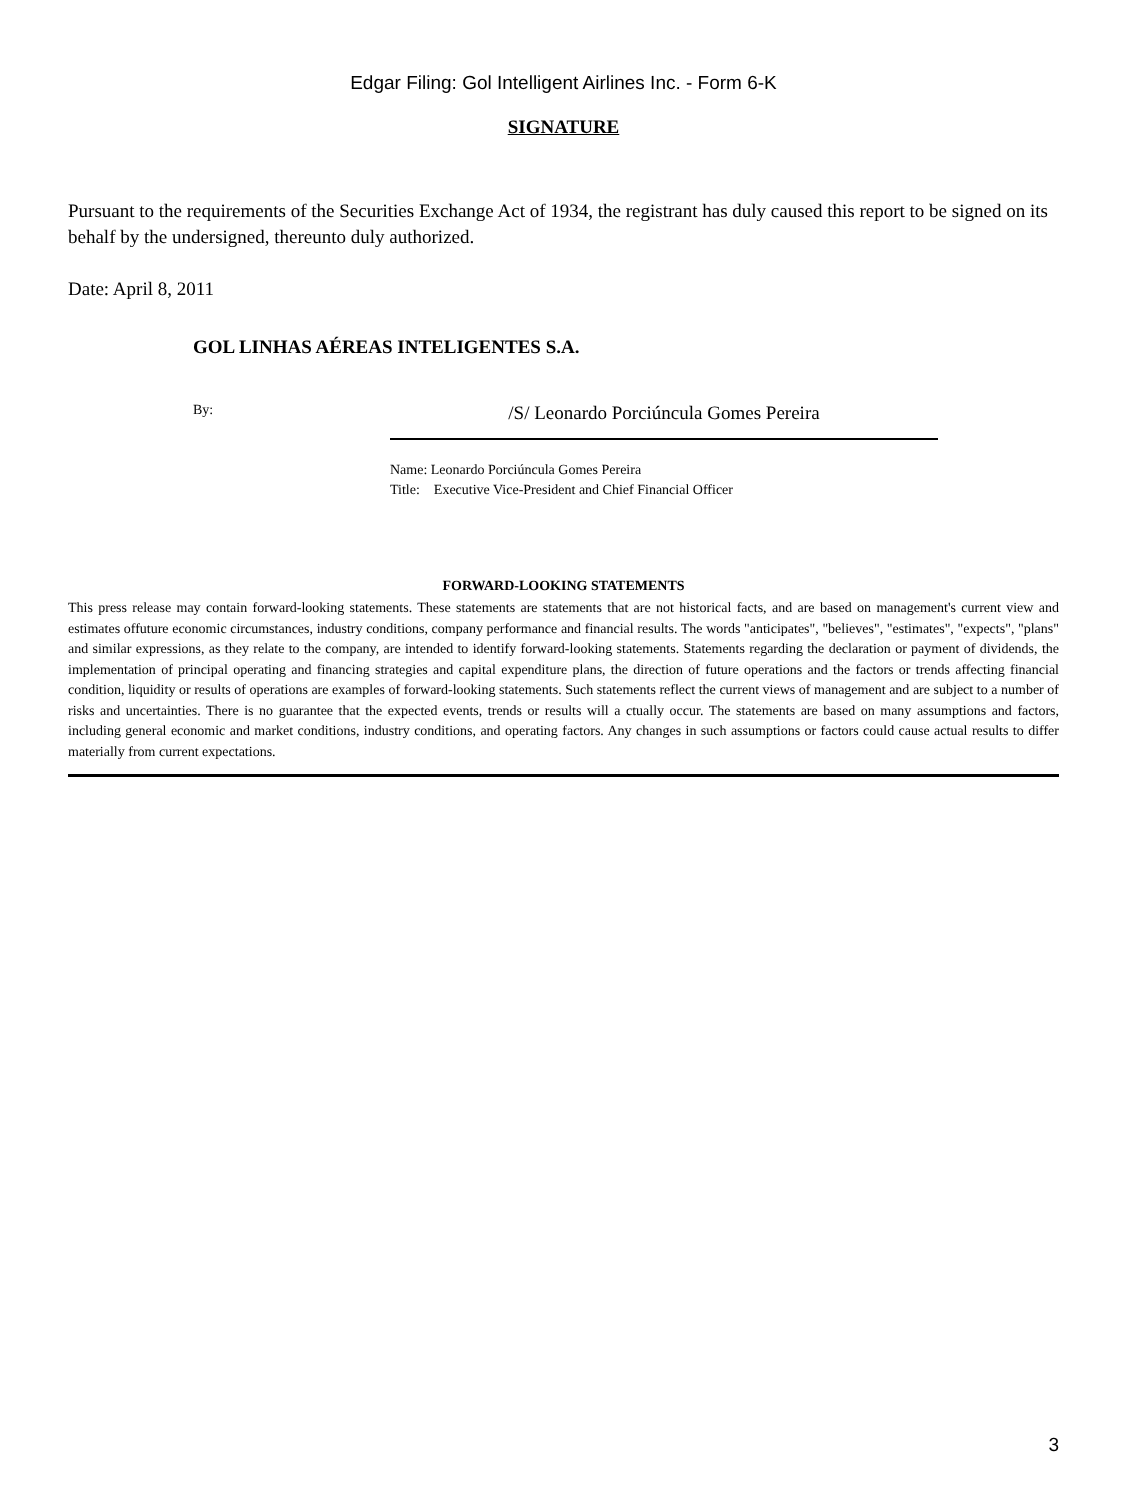Edgar Filing: Gol Intelligent Airlines Inc. - Form 6-K
SIGNATURE
Pursuant to the requirements of the Securities Exchange Act of 1934, the registrant has duly caused this report to be signed on its behalf by the undersigned, thereunto duly authorized.
Date: April 8, 2011
GOL LINHAS AÉREAS INTELIGENTES S.A.
By:
/S/ Leonardo Porciúncula Gomes Pereira
Name: Leonardo Porciúncula Gomes Pereira
Title: Executive Vice-President and Chief Financial Officer
FORWARD-LOOKING STATEMENTS
This press release may contain forward-looking statements. These statements are statements that are not historical facts, and are based on management's current view and estimates offuture economic circumstances, industry conditions, company performance and financial results. The words "anticipates", "believes", "estimates", "expects", "plans" and similar expressions, as they relate to the company, are intended to identify forward-looking statements. Statements regarding the declaration or payment of dividends, the implementation of principal operating and financing strategies and capital expenditure plans, the direction of future operations and the factors or trends affecting financial condition, liquidity or results of operations are examples of forward-looking statements. Such statements reflect the current views of management and are subject to a number of risks and uncertainties. There is no guarantee that the expected events, trends or results will a ctually occur. The statements are based on many assumptions and factors, including general economic and market conditions, industry conditions, and operating factors. Any changes in such assumptions or factors could cause actual results to differ materially from current expectations.
3